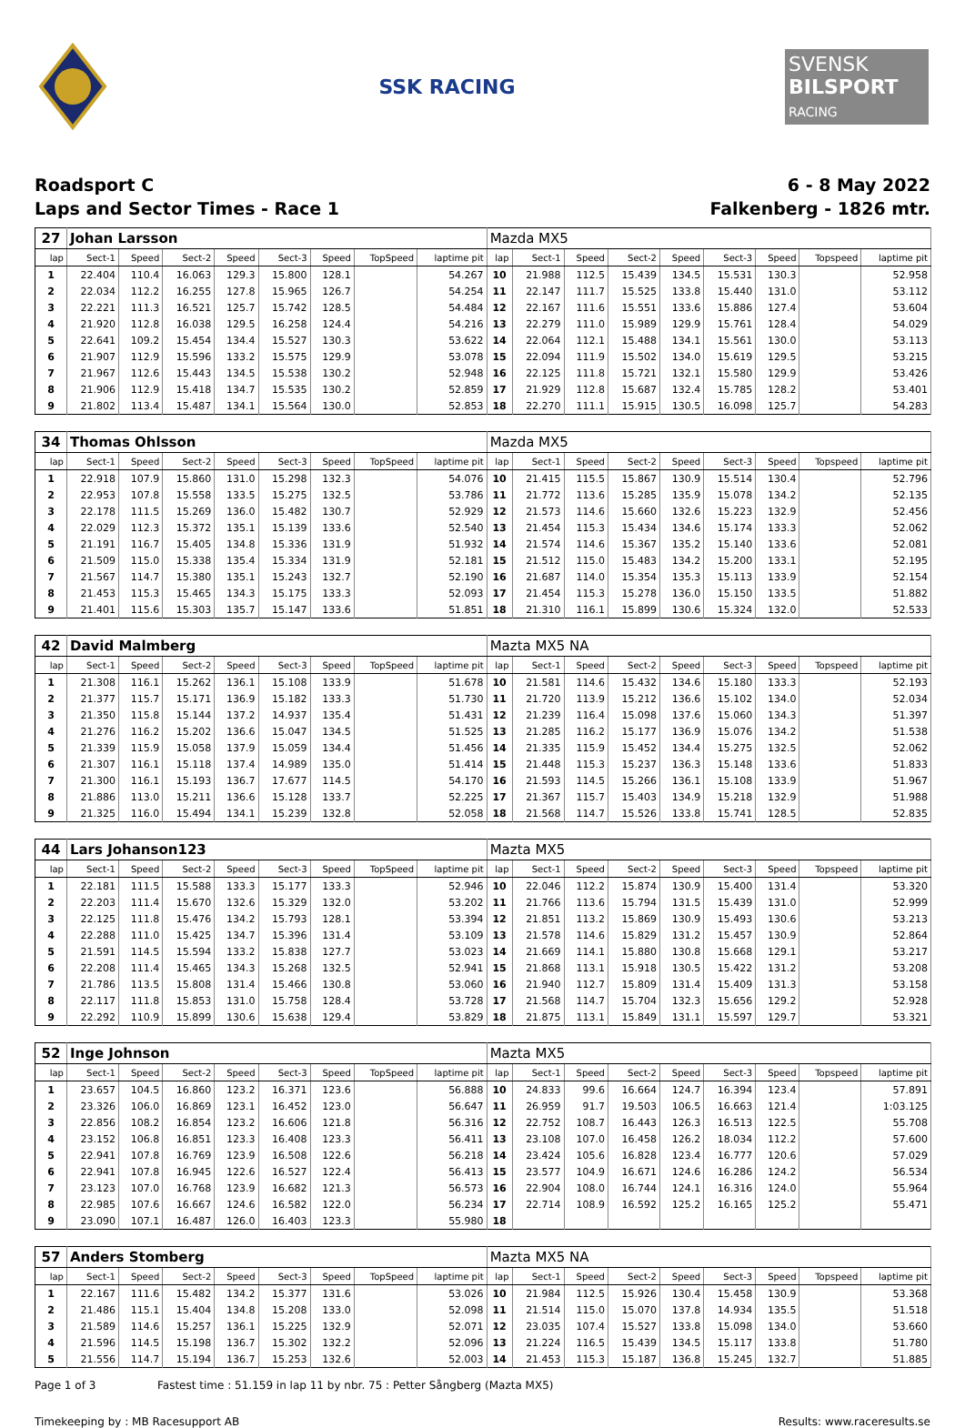SSK RACING
SVENSK
BILSPORT
RACING
Roadsport C 6 - 8 May 2022
Laps and Sector Times - Race 1 Falkenberg - 1826 mtr.
| 27 | Johan Larsson | | | | | | | | Mazda MX5 | | | | | | | | |
| lap | Sect-1 | Speed | Sect-2 | Speed | Sect-3 | Speed | TopSpeed | laptime pit | lap | Sect-1 | Speed | Sect-2 | Speed | Sect-3 | Speed | Topspeed | laptime pit |
| 1 | 22.404 | 110.4 | 16.063 | 129.3 | 15.800 | 128.1 | | 54.267 | 10 | 21.988 | 112.5 | 15.439 | 134.5 | 15.531 | 130.3 | | 52.958 |
| 2 | 22.034 | 112.2 | 16.255 | 127.8 | 15.965 | 126.7 | | 54.254 | 11 | 22.147 | 111.7 | 15.525 | 133.8 | 15.440 | 131.0 | | 53.112 |
| 3 | 22.221 | 111.3 | 16.521 | 125.7 | 15.742 | 128.5 | | 54.484 | 12 | 22.167 | 111.6 | 15.551 | 133.6 | 15.886 | 127.4 | | 53.604 |
| 4 | 21.920 | 112.8 | 16.038 | 129.5 | 16.258 | 124.4 | | 54.216 | 13 | 22.279 | 111.0 | 15.989 | 129.9 | 15.761 | 128.4 | | 54.029 |
| 5 | 22.641 | 109.2 | 15.454 | 134.4 | 15.527 | 130.3 | | 53.622 | 14 | 22.064 | 112.1 | 15.488 | 134.1 | 15.561 | 130.0 | | 53.113 |
| 6 | 21.907 | 112.9 | 15.596 | 133.2 | 15.575 | 129.9 | | 53.078 | 15 | 22.094 | 111.9 | 15.502 | 134.0 | 15.619 | 129.5 | | 53.215 |
| 7 | 21.967 | 112.6 | 15.443 | 134.5 | 15.538 | 130.2 | | 52.948 | 16 | 22.125 | 111.8 | 15.721 | 132.1 | 15.580 | 129.9 | | 53.426 |
| 8 | 21.906 | 112.9 | 15.418 | 134.7 | 15.535 | 130.2 | | 52.859 | 17 | 21.929 | 112.8 | 15.687 | 132.4 | 15.785 | 128.2 | | 53.401 |
| 9 | 21.802 | 113.4 | 15.487 | 134.1 | 15.564 | 130.0 | | 52.853 | 18 | 22.270 | 111.1 | 15.915 | 130.5 | 16.098 | 125.7 | | 54.283 |
| 34 | Thomas Ohlsson | | | | | | | | Mazda MX5 | | | | | | | | |
| lap | Sect-1 | Speed | Sect-2 | Speed | Sect-3 | Speed | TopSpeed | laptime pit | lap | Sect-1 | Speed | Sect-2 | Speed | Sect-3 | Speed | Topspeed | laptime pit |
| 1 | 22.918 | 107.9 | 15.860 | 131.0 | 15.298 | 132.3 | | 54.076 | 10 | 21.415 | 115.5 | 15.867 | 130.9 | 15.514 | 130.4 | | 52.796 |
| 2 | 22.953 | 107.8 | 15.558 | 133.5 | 15.275 | 132.5 | | 53.786 | 11 | 21.772 | 113.6 | 15.285 | 135.9 | 15.078 | 134.2 | | 52.135 |
| 3 | 22.178 | 111.5 | 15.269 | 136.0 | 15.482 | 130.7 | | 52.929 | 12 | 21.573 | 114.6 | 15.660 | 132.6 | 15.223 | 132.9 | | 52.456 |
| 4 | 22.029 | 112.3 | 15.372 | 135.1 | 15.139 | 133.6 | | 52.540 | 13 | 21.454 | 115.3 | 15.434 | 134.6 | 15.174 | 133.3 | | 52.062 |
| 5 | 21.191 | 116.7 | 15.405 | 134.8 | 15.336 | 131.9 | | 51.932 | 14 | 21.574 | 114.6 | 15.367 | 135.2 | 15.140 | 133.6 | | 52.081 |
| 6 | 21.509 | 115.0 | 15.338 | 135.4 | 15.334 | 131.9 | | 52.181 | 15 | 21.512 | 115.0 | 15.483 | 134.2 | 15.200 | 133.1 | | 52.195 |
| 7 | 21.567 | 114.7 | 15.380 | 135.1 | 15.243 | 132.7 | | 52.190 | 16 | 21.687 | 114.0 | 15.354 | 135.3 | 15.113 | 133.9 | | 52.154 |
| 8 | 21.453 | 115.3 | 15.465 | 134.3 | 15.175 | 133.3 | | 52.093 | 17 | 21.454 | 115.3 | 15.278 | 136.0 | 15.150 | 133.5 | | 51.882 |
| 9 | 21.401 | 115.6 | 15.303 | 135.7 | 15.147 | 133.6 | | 51.851 | 18 | 21.310 | 116.1 | 15.899 | 130.6 | 15.324 | 132.0 | | 52.533 |
| 42 | David Malmberg | | | | | | | | Mazta MX5 NA | | | | | | | | |
| lap | Sect-1 | Speed | Sect-2 | Speed | Sect-3 | Speed | TopSpeed | laptime pit | lap | Sect-1 | Speed | Sect-2 | Speed | Sect-3 | Speed | Topspeed | laptime pit |
| 1 | 21.308 | 116.1 | 15.262 | 136.1 | 15.108 | 133.9 | | 51.678 | 10 | 21.581 | 114.6 | 15.432 | 134.6 | 15.180 | 133.3 | | 52.193 |
| 2 | 21.377 | 115.7 | 15.171 | 136.9 | 15.182 | 133.3 | | 51.730 | 11 | 21.720 | 113.9 | 15.212 | 136.6 | 15.102 | 134.0 | | 52.034 |
| 3 | 21.350 | 115.8 | 15.144 | 137.2 | 14.937 | 135.4 | | 51.431 | 12 | 21.239 | 116.4 | 15.098 | 137.6 | 15.060 | 134.3 | | 51.397 |
| 4 | 21.276 | 116.2 | 15.202 | 136.6 | 15.047 | 134.5 | | 51.525 | 13 | 21.285 | 116.2 | 15.177 | 136.9 | 15.076 | 134.2 | | 51.538 |
| 5 | 21.339 | 115.9 | 15.058 | 137.9 | 15.059 | 134.4 | | 51.456 | 14 | 21.335 | 115.9 | 15.452 | 134.4 | 15.275 | 132.5 | | 52.062 |
| 6 | 21.307 | 116.1 | 15.118 | 137.4 | 14.989 | 135.0 | | 51.414 | 15 | 21.448 | 115.3 | 15.237 | 136.3 | 15.148 | 133.6 | | 51.833 |
| 7 | 21.300 | 116.1 | 15.193 | 136.7 | 17.677 | 114.5 | | 54.170 | 16 | 21.593 | 114.5 | 15.266 | 136.1 | 15.108 | 133.9 | | 51.967 |
| 8 | 21.886 | 113.0 | 15.211 | 136.6 | 15.128 | 133.7 | | 52.225 | 17 | 21.367 | 115.7 | 15.403 | 134.9 | 15.218 | 132.9 | | 51.988 |
| 9 | 21.325 | 116.0 | 15.494 | 134.1 | 15.239 | 132.8 | | 52.058 | 18 | 21.568 | 114.7 | 15.526 | 133.8 | 15.741 | 128.5 | | 52.835 |
| 44 | Lars Johanson123 | | | | | | | | Mazta MX5 | | | | | | | | |
| lap | Sect-1 | Speed | Sect-2 | Speed | Sect-3 | Speed | TopSpeed | laptime pit | lap | Sect-1 | Speed | Sect-2 | Speed | Sect-3 | Speed | Topspeed | laptime pit |
| 1 | 22.181 | 111.5 | 15.588 | 133.3 | 15.177 | 133.3 | | 52.946 | 10 | 22.046 | 112.2 | 15.874 | 130.9 | 15.400 | 131.4 | | 53.320 |
| 2 | 22.203 | 111.4 | 15.670 | 132.6 | 15.329 | 132.0 | | 53.202 | 11 | 21.766 | 113.6 | 15.794 | 131.5 | 15.439 | 131.0 | | 52.999 |
| 3 | 22.125 | 111.8 | 15.476 | 134.2 | 15.793 | 128.1 | | 53.394 | 12 | 21.851 | 113.2 | 15.869 | 130.9 | 15.493 | 130.6 | | 53.213 |
| 4 | 22.288 | 111.0 | 15.425 | 134.7 | 15.396 | 131.4 | | 53.109 | 13 | 21.578 | 114.6 | 15.829 | 131.2 | 15.457 | 130.9 | | 52.864 |
| 5 | 21.591 | 114.5 | 15.594 | 133.2 | 15.838 | 127.7 | | 53.023 | 14 | 21.669 | 114.1 | 15.880 | 130.8 | 15.668 | 129.1 | | 53.217 |
| 6 | 22.208 | 111.4 | 15.465 | 134.3 | 15.268 | 132.5 | | 52.941 | 15 | 21.868 | 113.1 | 15.918 | 130.5 | 15.422 | 131.2 | | 53.208 |
| 7 | 21.786 | 113.5 | 15.808 | 131.4 | 15.466 | 130.8 | | 53.060 | 16 | 21.940 | 112.7 | 15.809 | 131.4 | 15.409 | 131.3 | | 53.158 |
| 8 | 22.117 | 111.8 | 15.853 | 131.0 | 15.758 | 128.4 | | 53.728 | 17 | 21.568 | 114.7 | 15.704 | 132.3 | 15.656 | 129.2 | | 52.928 |
| 9 | 22.292 | 110.9 | 15.899 | 130.6 | 15.638 | 129.4 | | 53.829 | 18 | 21.875 | 113.1 | 15.849 | 131.1 | 15.597 | 129.7 | | 53.321 |
| 52 | Inge Johnson | | | | | | | | Mazta MX5 | | | | | | | | |
| lap | Sect-1 | Speed | Sect-2 | Speed | Sect-3 | Speed | TopSpeed | laptime pit | lap | Sect-1 | Speed | Sect-2 | Speed | Sect-3 | Speed | Topspeed | laptime pit |
| 1 | 23.657 | 104.5 | 16.860 | 123.2 | 16.371 | 123.6 | | 56.888 | 10 | 24.833 | 99.6 | 16.664 | 124.7 | 16.394 | 123.4 | | 57.891 |
| 2 | 23.326 | 106.0 | 16.869 | 123.1 | 16.452 | 123.0 | | 56.647 | 11 | 26.959 | 91.7 | 19.503 | 106.5 | 16.663 | 121.4 | | 1:03.125 |
| 3 | 22.856 | 108.2 | 16.854 | 123.2 | 16.606 | 121.8 | | 56.316 | 12 | 22.752 | 108.7 | 16.443 | 126.3 | 16.513 | 122.5 | | 55.708 |
| 4 | 23.152 | 106.8 | 16.851 | 123.3 | 16.408 | 123.3 | | 56.411 | 13 | 23.108 | 107.0 | 16.458 | 126.2 | 18.034 | 112.2 | | 57.600 |
| 5 | 22.941 | 107.8 | 16.769 | 123.9 | 16.508 | 122.6 | | 56.218 | 14 | 23.424 | 105.6 | 16.828 | 123.4 | 16.777 | 120.6 | | 57.029 |
| 6 | 22.941 | 107.8 | 16.945 | 122.6 | 16.527 | 122.4 | | 56.413 | 15 | 23.577 | 104.9 | 16.671 | 124.6 | 16.286 | 124.2 | | 56.534 |
| 7 | 23.123 | 107.0 | 16.768 | 123.9 | 16.682 | 121.3 | | 56.573 | 16 | 22.904 | 108.0 | 16.744 | 124.1 | 16.316 | 124.0 | | 55.964 |
| 8 | 22.985 | 107.6 | 16.667 | 124.6 | 16.582 | 122.0 | | 56.234 | 17 | 22.714 | 108.9 | 16.592 | 125.2 | 16.165 | 125.2 | | 55.471 |
| 9 | 23.090 | 107.1 | 16.487 | 126.0 | 16.403 | 123.3 | | 55.980 | 18 | | | | | | | | |
| 57 | Anders Stomberg | | | | | | | | Mazta MX5 NA | | | | | | | | |
| lap | Sect-1 | Speed | Sect-2 | Speed | Sect-3 | Speed | TopSpeed | laptime pit | lap | Sect-1 | Speed | Sect-2 | Speed | Sect-3 | Speed | Topspeed | laptime pit |
| 1 | 22.167 | 111.6 | 15.482 | 134.2 | 15.377 | 131.6 | | 53.026 | 10 | 21.984 | 112.5 | 15.926 | 130.4 | 15.458 | 130.9 | | 53.368 |
| 2 | 21.486 | 115.1 | 15.404 | 134.8 | 15.208 | 133.0 | | 52.098 | 11 | 21.514 | 115.0 | 15.070 | 137.8 | 14.934 | 135.5 | | 51.518 |
| 3 | 21.589 | 114.6 | 15.257 | 136.1 | 15.225 | 132.9 | | 52.071 | 12 | 23.035 | 107.4 | 15.527 | 133.8 | 15.098 | 134.0 | | 53.660 |
| 4 | 21.596 | 114.5 | 15.198 | 136.7 | 15.302 | 132.2 | | 52.096 | 13 | 21.224 | 116.5 | 15.439 | 134.5 | 15.117 | 133.8 | | 51.780 |
| 5 | 21.556 | 114.7 | 15.194 | 136.7 | 15.253 | 132.6 | | 52.003 | 14 | 21.453 | 115.3 | 15.187 | 136.8 | 15.245 | 132.7 | | 51.885 |
Page 1 of 3 Fastest time : 51.159 in lap 11 by nbr. 75 : Petter Sångberg (Mazta MX5)
Timekeeping by : MB Racesupport AB Results: www.raceresults.se